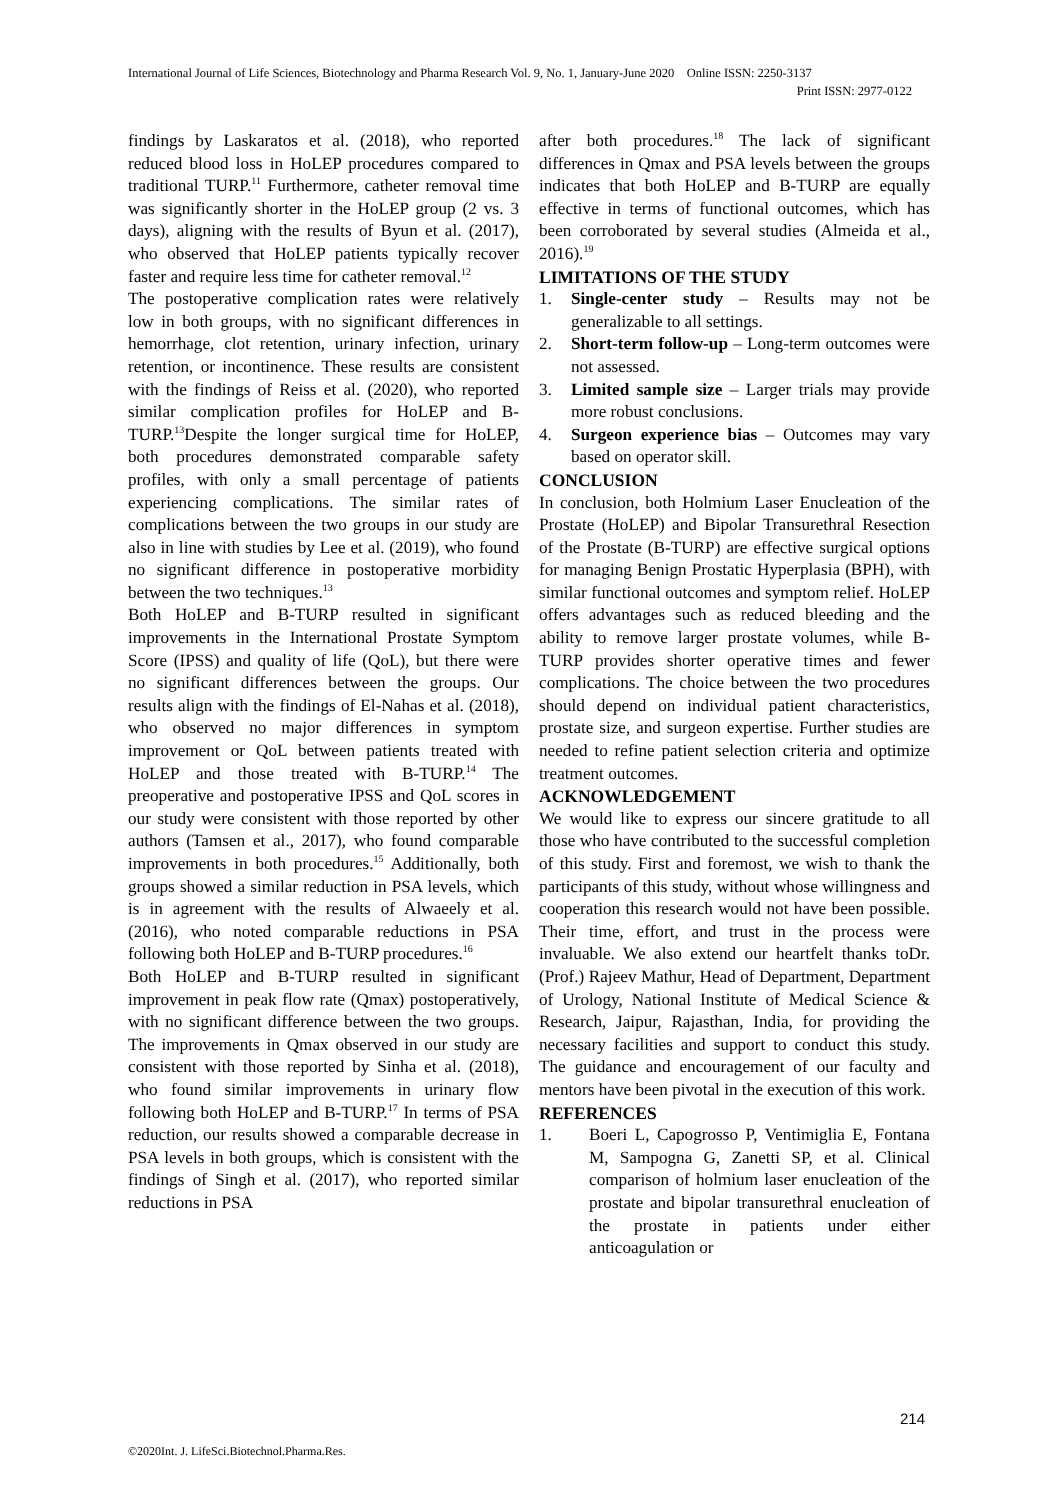International Journal of Life Sciences, Biotechnology and Pharma Research Vol. 9, No. 1, January-June 2020 Online ISSN: 2250-3137
Print ISSN: 2977-0122
findings by Laskaratos et al. (2018), who reported reduced blood loss in HoLEP procedures compared to traditional TURP.<sup>11</sup> Furthermore, catheter removal time was significantly shorter in the HoLEP group (2 vs. 3 days), aligning with the results of Byun et al. (2017), who observed that HoLEP patients typically recover faster and require less time for catheter removal.<sup>12</sup>
The postoperative complication rates were relatively low in both groups, with no significant differences in hemorrhage, clot retention, urinary infection, urinary retention, or incontinence. These results are consistent with the findings of Reiss et al. (2020), who reported similar complication profiles for HoLEP and B-TURP.<sup>13</sup>Despite the longer surgical time for HoLEP, both procedures demonstrated comparable safety profiles, with only a small percentage of patients experiencing complications. The similar rates of complications between the two groups in our study are also in line with studies by Lee et al. (2019), who found no significant difference in postoperative morbidity between the two techniques.<sup>13</sup>
Both HoLEP and B-TURP resulted in significant improvements in the International Prostate Symptom Score (IPSS) and quality of life (QoL), but there were no significant differences between the groups. Our results align with the findings of El-Nahas et al. (2018), who observed no major differences in symptom improvement or QoL between patients treated with HoLEP and those treated with B-TURP.<sup>14</sup> The preoperative and postoperative IPSS and QoL scores in our study were consistent with those reported by other authors (Tamsen et al., 2017), who found comparable improvements in both procedures.<sup>15</sup> Additionally, both groups showed a similar reduction in PSA levels, which is in agreement with the results of Alwaeely et al. (2016), who noted comparable reductions in PSA following both HoLEP and B-TURP procedures.<sup>16</sup>
Both HoLEP and B-TURP resulted in significant improvement in peak flow rate (Qmax) postoperatively, with no significant difference between the two groups. The improvements in Qmax observed in our study are consistent with those reported by Sinha et al. (2018), who found similar improvements in urinary flow following both HoLEP and B-TURP.<sup>17</sup> In terms of PSA reduction, our results showed a comparable decrease in PSA levels in both groups, which is consistent with the findings of Singh et al. (2017), who reported similar reductions in PSA
after both procedures.<sup>18</sup> The lack of significant differences in Qmax and PSA levels between the groups indicates that both HoLEP and B-TURP are equally effective in terms of functional outcomes, which has been corroborated by several studies (Almeida et al., 2016).<sup>19</sup>
LIMITATIONS OF THE STUDY
1. Single-center study – Results may not be generalizable to all settings.
2. Short-term follow-up – Long-term outcomes were not assessed.
3. Limited sample size – Larger trials may provide more robust conclusions.
4. Surgeon experience bias – Outcomes may vary based on operator skill.
CONCLUSION
In conclusion, both Holmium Laser Enucleation of the Prostate (HoLEP) and Bipolar Transurethral Resection of the Prostate (B-TURP) are effective surgical options for managing Benign Prostatic Hyperplasia (BPH), with similar functional outcomes and symptom relief. HoLEP offers advantages such as reduced bleeding and the ability to remove larger prostate volumes, while B-TURP provides shorter operative times and fewer complications. The choice between the two procedures should depend on individual patient characteristics, prostate size, and surgeon expertise. Further studies are needed to refine patient selection criteria and optimize treatment outcomes.
ACKNOWLEDGEMENT
We would like to express our sincere gratitude to all those who have contributed to the successful completion of this study. First and foremost, we wish to thank the participants of this study, without whose willingness and cooperation this research would not have been possible. Their time, effort, and trust in the process were invaluable. We also extend our heartfelt thanks toDr. (Prof.) Rajeev Mathur, Head of Department, Department of Urology, National Institute of Medical Science & Research, Jaipur, Rajasthan, India, for providing the necessary facilities and support to conduct this study. The guidance and encouragement of our faculty and mentors have been pivotal in the execution of this work.
REFERENCES
1. Boeri L, Capogrosso P, Ventimiglia E, Fontana M, Sampogna G, Zanetti SP, et al. Clinical comparison of holmium laser enucleation of the prostate and bipolar transurethral enucleation of the prostate in patients under either anticoagulation or
214
©2020Int. J. LifeSci.Biotechnol.Pharma.Res.